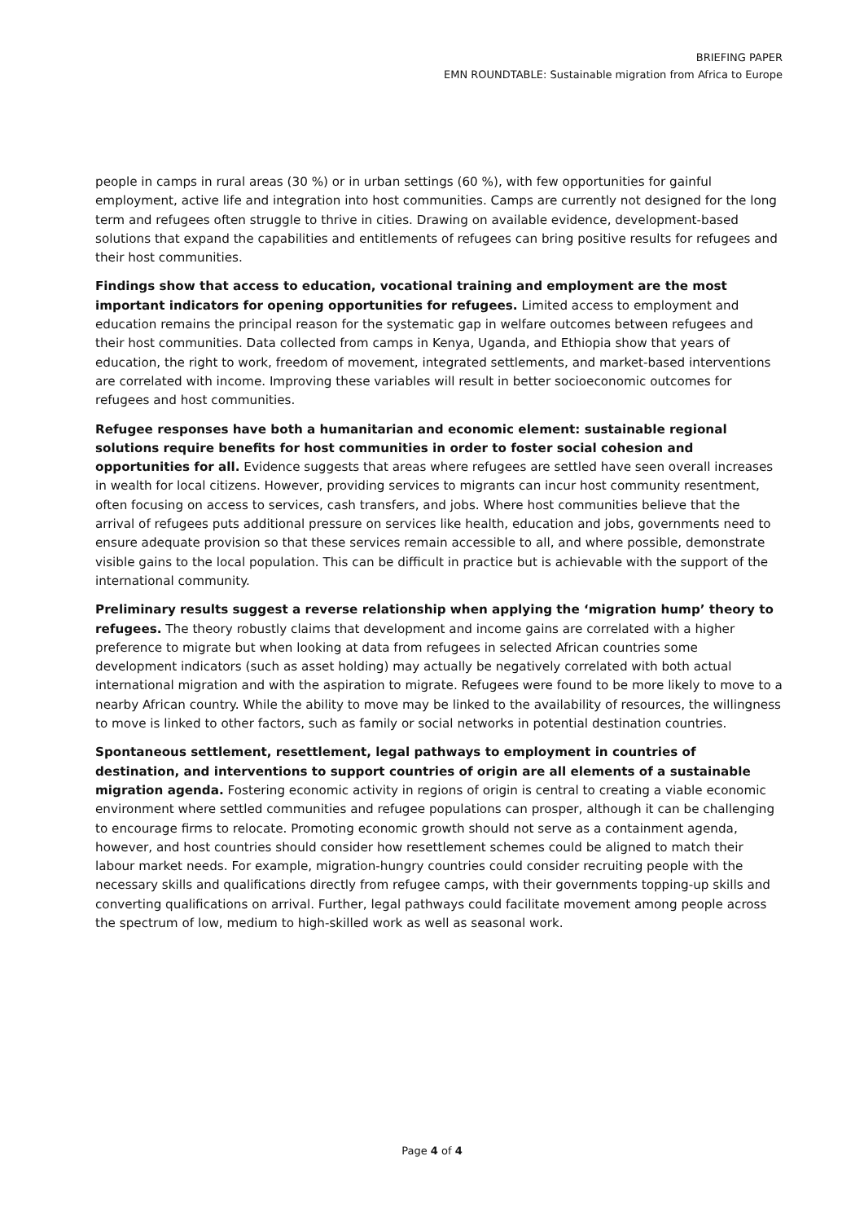BRIEFING PAPER
EMN ROUNDTABLE: Sustainable migration from Africa to Europe
people in camps in rural areas (30 %) or in urban settings (60 %), with few opportunities for gainful employment, active life and integration into host communities. Camps are currently not designed for the long term and refugees often struggle to thrive in cities. Drawing on available evidence, development-based solutions that expand the capabilities and entitlements of refugees can bring positive results for refugees and their host communities.
Findings show that access to education, vocational training and employment are the most important indicators for opening opportunities for refugees. Limited access to employment and education remains the principal reason for the systematic gap in welfare outcomes between refugees and their host communities. Data collected from camps in Kenya, Uganda, and Ethiopia show that years of education, the right to work, freedom of movement, integrated settlements, and market-based interventions are correlated with income. Improving these variables will result in better socioeconomic outcomes for refugees and host communities.
Refugee responses have both a humanitarian and economic element: sustainable regional solutions require benefits for host communities in order to foster social cohesion and opportunities for all. Evidence suggests that areas where refugees are settled have seen overall increases in wealth for local citizens. However, providing services to migrants can incur host community resentment, often focusing on access to services, cash transfers, and jobs. Where host communities believe that the arrival of refugees puts additional pressure on services like health, education and jobs, governments need to ensure adequate provision so that these services remain accessible to all, and where possible, demonstrate visible gains to the local population. This can be difficult in practice but is achievable with the support of the international community.
Preliminary results suggest a reverse relationship when applying the ‘migration hump’ theory to refugees. The theory robustly claims that development and income gains are correlated with a higher preference to migrate but when looking at data from refugees in selected African countries some development indicators (such as asset holding) may actually be negatively correlated with both actual international migration and with the aspiration to migrate. Refugees were found to be more likely to move to a nearby African country. While the ability to move may be linked to the availability of resources, the willingness to move is linked to other factors, such as family or social networks in potential destination countries.
Spontaneous settlement, resettlement, legal pathways to employment in countries of destination, and interventions to support countries of origin are all elements of a sustainable migration agenda. Fostering economic activity in regions of origin is central to creating a viable economic environment where settled communities and refugee populations can prosper, although it can be challenging to encourage firms to relocate. Promoting economic growth should not serve as a containment agenda, however, and host countries should consider how resettlement schemes could be aligned to match their labour market needs. For example, migration-hungry countries could consider recruiting people with the necessary skills and qualifications directly from refugee camps, with their governments topping-up skills and converting qualifications on arrival. Further, legal pathways could facilitate movement among people across the spectrum of low, medium to high-skilled work as well as seasonal work.
Page 4 of 4